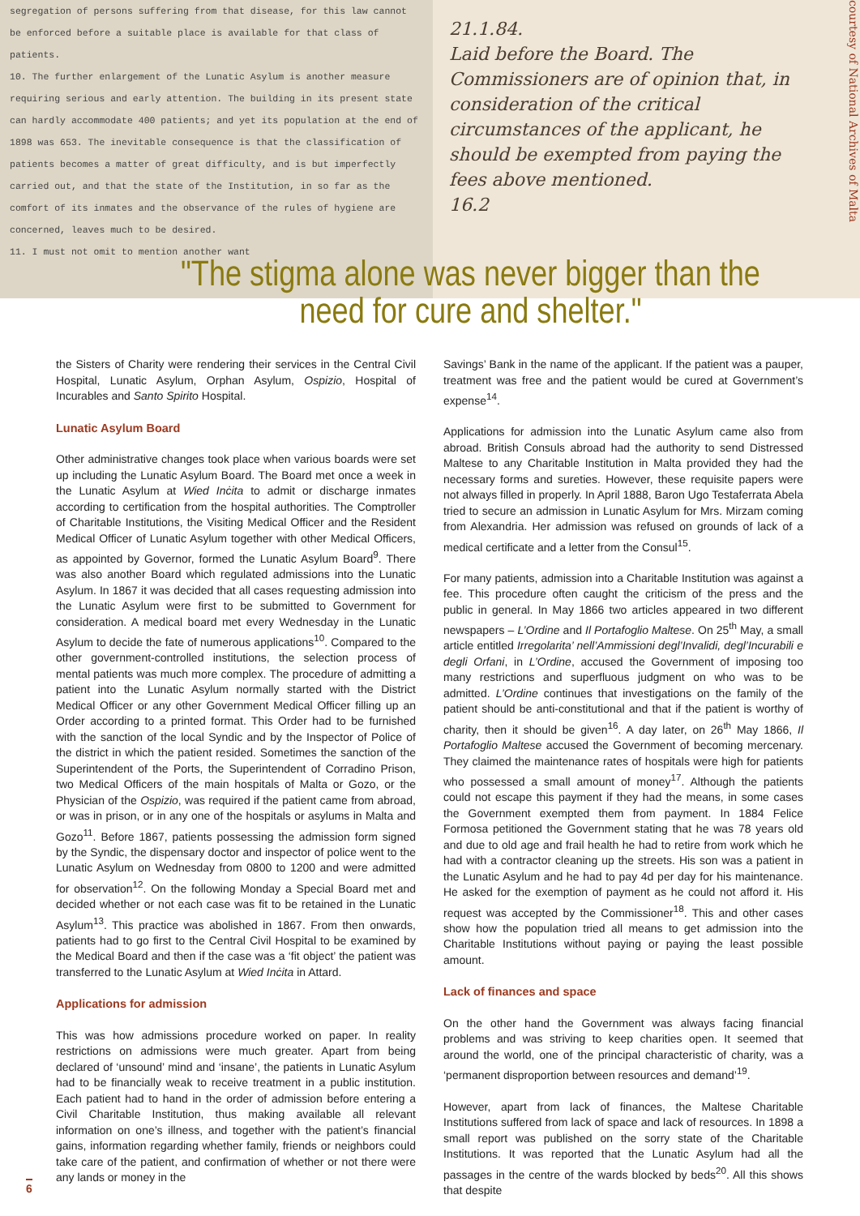segregation of persons suffering from that disease, for this law cannot be enforced before a suitable place is available for that class of patients.
10. The further enlargement of the Lunatic Asylum is another measure requiring serious and early attention. The building in its present state can hardly accommodate 400 patients; and yet its population at the end of 1898 was 653. The inevitable consequence is that the classification of patients becomes a matter of great difficulty, and is but imperfectly carried out, and that the state of the Institution, in so far as the comfort of its inmates and the observance of the rules of hygiene are concerned, leaves much to be desired.
11. I must not omit to mention another want
21.1.84.
Laid before the Board. The Commissioners are of opinion that, in consideration of the critical circumstances of the applicant, he should be exempted from paying the fees above mentioned.
16.2
courtesy of National Archives of Malta
"The stigma alone was never bigger than the need for cure and shelter."
the Sisters of Charity were rendering their services in the Central Civil Hospital, Lunatic Asylum, Orphan Asylum, Ospizio, Hospital of Incurables and Santo Spirito Hospital.
Lunatic Asylum Board
Other administrative changes took place when various boards were set up including the Lunatic Asylum Board. The Board met once a week in the Lunatic Asylum at Wied Inċita to admit or discharge inmates according to certification from the hospital authorities. The Comptroller of Charitable Institutions, the Visiting Medical Officer and the Resident Medical Officer of Lunatic Asylum together with other Medical Officers, as appointed by Governor, formed the Lunatic Asylum Board<sup>9</sup>. There was also another Board which regulated admissions into the Lunatic Asylum. In 1867 it was decided that all cases requesting admission into the Lunatic Asylum were first to be submitted to Government for consideration. A medical board met every Wednesday in the Lunatic Asylum to decide the fate of numerous applications<sup>10</sup>. Compared to the other government-controlled institutions, the selection process of mental patients was much more complex. The procedure of admitting a patient into the Lunatic Asylum normally started with the District Medical Officer or any other Government Medical Officer filling up an Order according to a printed format. This Order had to be furnished with the sanction of the local Syndic and by the Inspector of Police of the district in which the patient resided. Sometimes the sanction of the Superintendent of the Ports, the Superintendent of Corradino Prison, two Medical Officers of the main hospitals of Malta or Gozo, or the Physician of the Ospizio, was required if the patient came from abroad, or was in prison, or in any one of the hospitals or asylums in Malta and Gozo<sup>11</sup>. Before 1867, patients possessing the admission form signed by the Syndic, the dispensary doctor and inspector of police went to the Lunatic Asylum on Wednesday from 0800 to 1200 and were admitted for observation<sup>12</sup>. On the following Monday a Special Board met and decided whether or not each case was fit to be retained in the Lunatic Asylum<sup>13</sup>. This practice was abolished in 1867. From then onwards, patients had to go first to the Central Civil Hospital to be examined by the Medical Board and then if the case was a ‘fit object’ the patient was transferred to the Lunatic Asylum at Wied Inċita in Attard.
Applications for admission
This was how admissions procedure worked on paper. In reality restrictions on admissions were much greater. Apart from being declared of ‘unsound’ mind and ‘insane’, the patients in Lunatic Asylum had to be financially weak to receive treatment in a public institution. Each patient had to hand in the order of admission before entering a Civil Charitable Institution, thus making available all relevant information on one’s illness, and together with the patient’s financial gains, information regarding whether family, friends or neighbors could take care of the patient, and confirmation of whether or not there were any lands or money in the
Savings’ Bank in the name of the applicant. If the patient was a pauper, treatment was free and the patient would be cured at Government’s expense<sup>14</sup>.
Applications for admission into the Lunatic Asylum came also from abroad. British Consuls abroad had the authority to send Distressed Maltese to any Charitable Institution in Malta provided they had the necessary forms and sureties. However, these requisite papers were not always filled in properly. In April 1888, Baron Ugo Testaferrata Abela tried to secure an admission in Lunatic Asylum for Mrs. Mirzam coming from Alexandria. Her admission was refused on grounds of lack of a medical certificate and a letter from the Consul<sup>15</sup>.
For many patients, admission into a Charitable Institution was against a fee. This procedure often caught the criticism of the press and the public in general. In May 1866 two articles appeared in two different newspapers – L’Ordine and Il Portafoglio Maltese. On 25<sup>th</sup> May, a small article entitled Irregolarita’ nell’Ammissioni degl’Invalidi, degl’Incurabili e degli Orfani, in L’Ordine, accused the Government of imposing too many restrictions and superfluous judgment on who was to be admitted. L’Ordine continues that investigations on the family of the patient should be anti-constitutional and that if the patient is worthy of charity, then it should be given<sup>16</sup>. A day later, on 26<sup>th</sup> May 1866, Il Portafoglio Maltese accused the Government of becoming mercenary. They claimed the maintenance rates of hospitals were high for patients who possessed a small amount of money<sup>17</sup>. Although the patients could not escape this payment if they had the means, in some cases the Government exempted them from payment. In 1884 Felice Formosa petitioned the Government stating that he was 78 years old and due to old age and frail health he had to retire from work which he had with a contractor cleaning up the streets. His son was a patient in the Lunatic Asylum and he had to pay 4d per day for his maintenance. He asked for the exemption of payment as he could not afford it. His request was accepted by the Commissioner<sup>18</sup>. This and other cases show how the population tried all means to get admission into the Charitable Institutions without paying or paying the least possible amount.
Lack of finances and space
On the other hand the Government was always facing financial problems and was striving to keep charities open. It seemed that around the world, one of the principal characteristic of charity, was a ‘permanent disproportion between resources and demand’<sup>19</sup>.
However, apart from lack of finances, the Maltese Charitable Institutions suffered from lack of space and lack of resources. In 1898 a small report was published on the sorry state of the Charitable Institutions. It was reported that the Lunatic Asylum had all the passages in the centre of the wards blocked by beds<sup>20</sup>. All this shows that despite
6